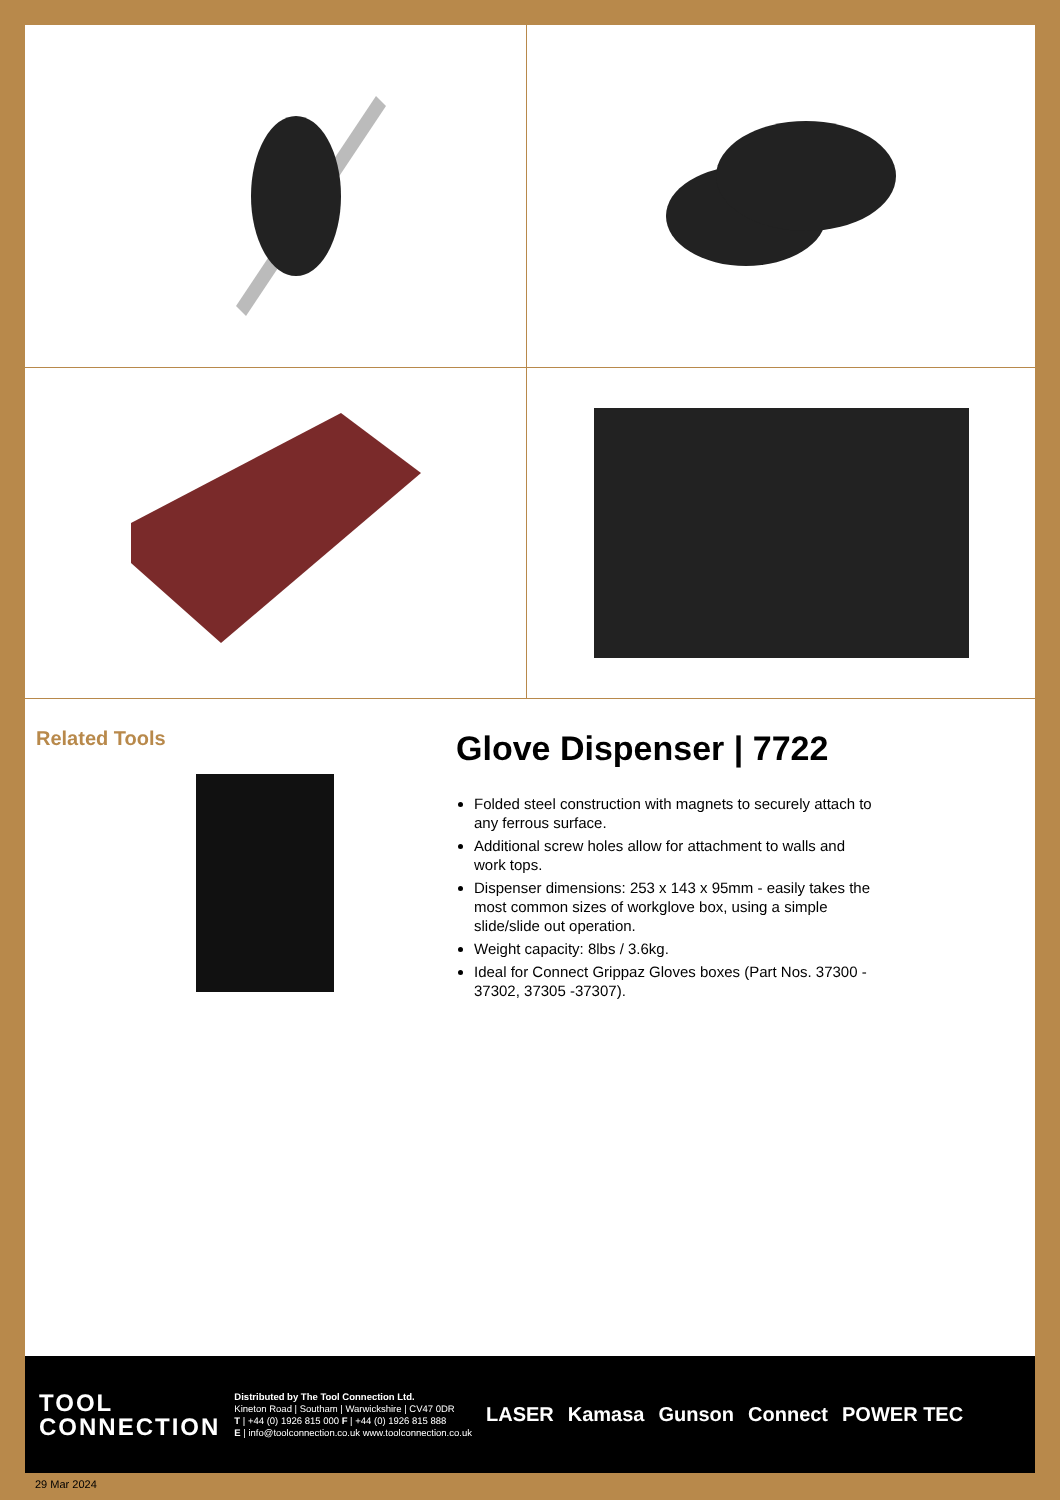Related Tools
Glove Dispenser | 7722
Folded steel construction with magnets to securely attach to any ferrous surface.
Additional screw holes allow for attachment to walls and work tops.
Dispenser dimensions: 253 x 143 x 95mm - easily takes the most common sizes of workglove box, using a simple slide/slide out operation.
Weight capacity: 8lbs / 3.6kg.
Ideal for Connect Grippaz Gloves boxes (Part Nos. 37300 - 37302, 37305 -37307).
TOOL
CONNECTION
Distributed by The Tool Connection Ltd.
Kineton Road | Southam | Warwickshire | CV47 0DR
T | +44 (0) 1926 815 000 F | +44 (0) 1926 815 888
E | info@toolconnection.co.uk www.toolconnection.co.uk
LASER Kamasa Gunson Connect POWER TEC
29 Mar 2024